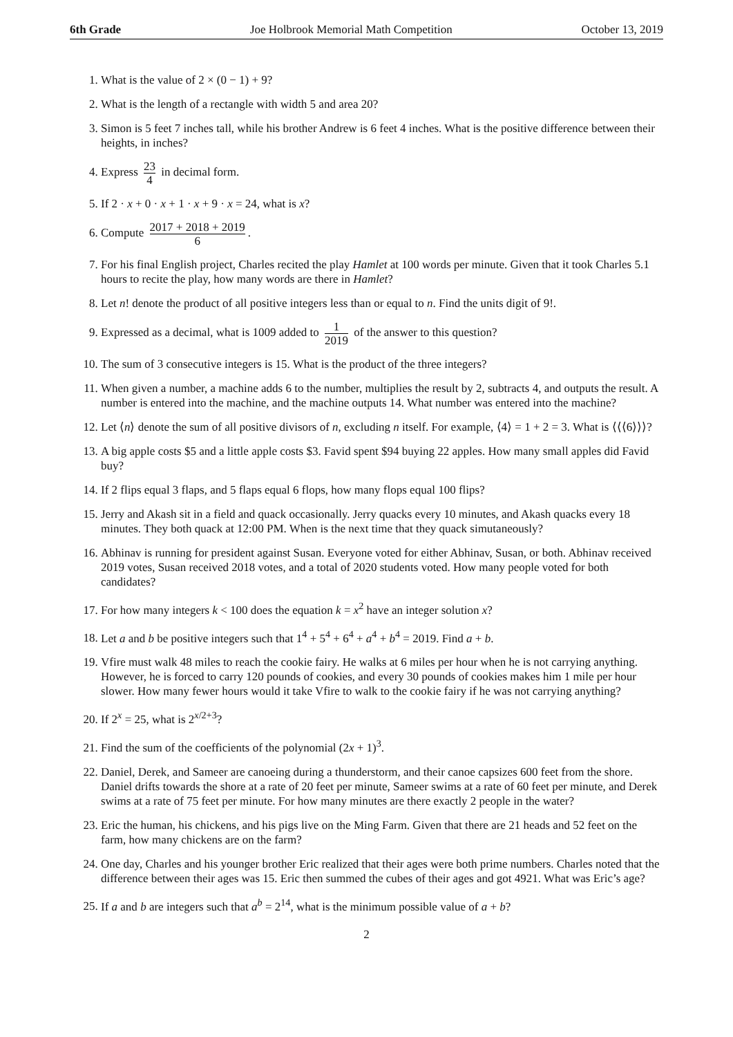6th Grade Joe Holbrook Memorial Math Competition October 13, 2019
1. What is the value of 2 × (0 − 1) + 9?
2. What is the length of a rectangle with width 5 and area 20?
3. Simon is 5 feet 7 inches tall, while his brother Andrew is 6 feet 4 inches. What is the positive difference between their heights, in inches?
4. Express 23 4 in decimal form.
5. If 2 · x + 0 · x + 1 · x + 9 · x = 24, what is x?
6. Compute 2017 + 2018 + 2019 6.
7. For his final English project, Charles recited the play Hamlet at 100 words per minute. Given that it took Charles 5.1 hours to recite the play, how many words are there in Hamlet?
8. Let n! denote the product of all positive integers less than or equal to n. Find the units digit of 9!.
9. Expressed as a decimal, what is 1009 added to 1 2019 of the answer to this question?
10. The sum of 3 consecutive integers is 15. What is the product of the three integers?
11. When given a number, a machine adds 6 to the number, multiplies the result by 2, subtracts 4, and outputs the result. A number is entered into the machine, and the machine outputs 14. What number was entered into the machine?
12. Let ⟨n⟩ denote the sum of all positive divisors of n, excluding n itself. For example, ⟨4⟩ = 1 + 2 = 3. What is ⟨⟨⟨6⟩⟩⟩?
13. A big apple costs $5 and a little apple costs $3. Favid spent $94 buying 22 apples. How many small apples did Favid buy?
14. If 2 flips equal 3 flaps, and 5 flaps equal 6 flops, how many flops equal 100 flips?
15. Jerry and Akash sit in a field and quack occasionally. Jerry quacks every 10 minutes, and Akash quacks every 18 minutes. They both quack at 12:00 PM. When is the next time that they quack simutaneously?
16. Abhinav is running for president against Susan. Everyone voted for either Abhinav, Susan, or both. Abhinav received 2019 votes, Susan received 2018 votes, and a total of 2020 students voted. How many people voted for both candidates?
17. For how many integers k < 100 does the equation k = x<sup>2</sup> have an integer solution x?
18. Let a and b be positive integers such that 1<sup>4</sup> + 5<sup>4</sup> + 6<sup>4</sup> + a<sup>4</sup> + b<sup>4</sup> = 2019. Find a + b.
19. Vfire must walk 48 miles to reach the cookie fairy. He walks at 6 miles per hour when he is not carrying anything. However, he is forced to carry 120 pounds of cookies, and every 30 pounds of cookies makes him 1 mile per hour slower. How many fewer hours would it take Vfire to walk to the cookie fairy if he was not carrying anything?
20. If 2<sup>x</sup> = 25, what is 2<sup>x/2+3</sup>?
21. Find the sum of the coefficients of the polynomial (2x + 1)<sup>3</sup>.
22. Daniel, Derek, and Sameer are canoeing during a thunderstorm, and their canoe capsizes 600 feet from the shore. Daniel drifts towards the shore at a rate of 20 feet per minute, Sameer swims at a rate of 60 feet per minute, and Derek swims at a rate of 75 feet per minute. For how many minutes are there exactly 2 people in the water?
23. Eric the human, his chickens, and his pigs live on the Ming Farm. Given that there are 21 heads and 52 feet on the farm, how many chickens are on the farm?
24. One day, Charles and his younger brother Eric realized that their ages were both prime numbers. Charles noted that the difference between their ages was 15. Eric then summed the cubes of their ages and got 4921. What was Eric’s age?
25. If a and b are integers such that a<sup>b</sup> = 2<sup>14</sup>, what is the minimum possible value of a + b?
2